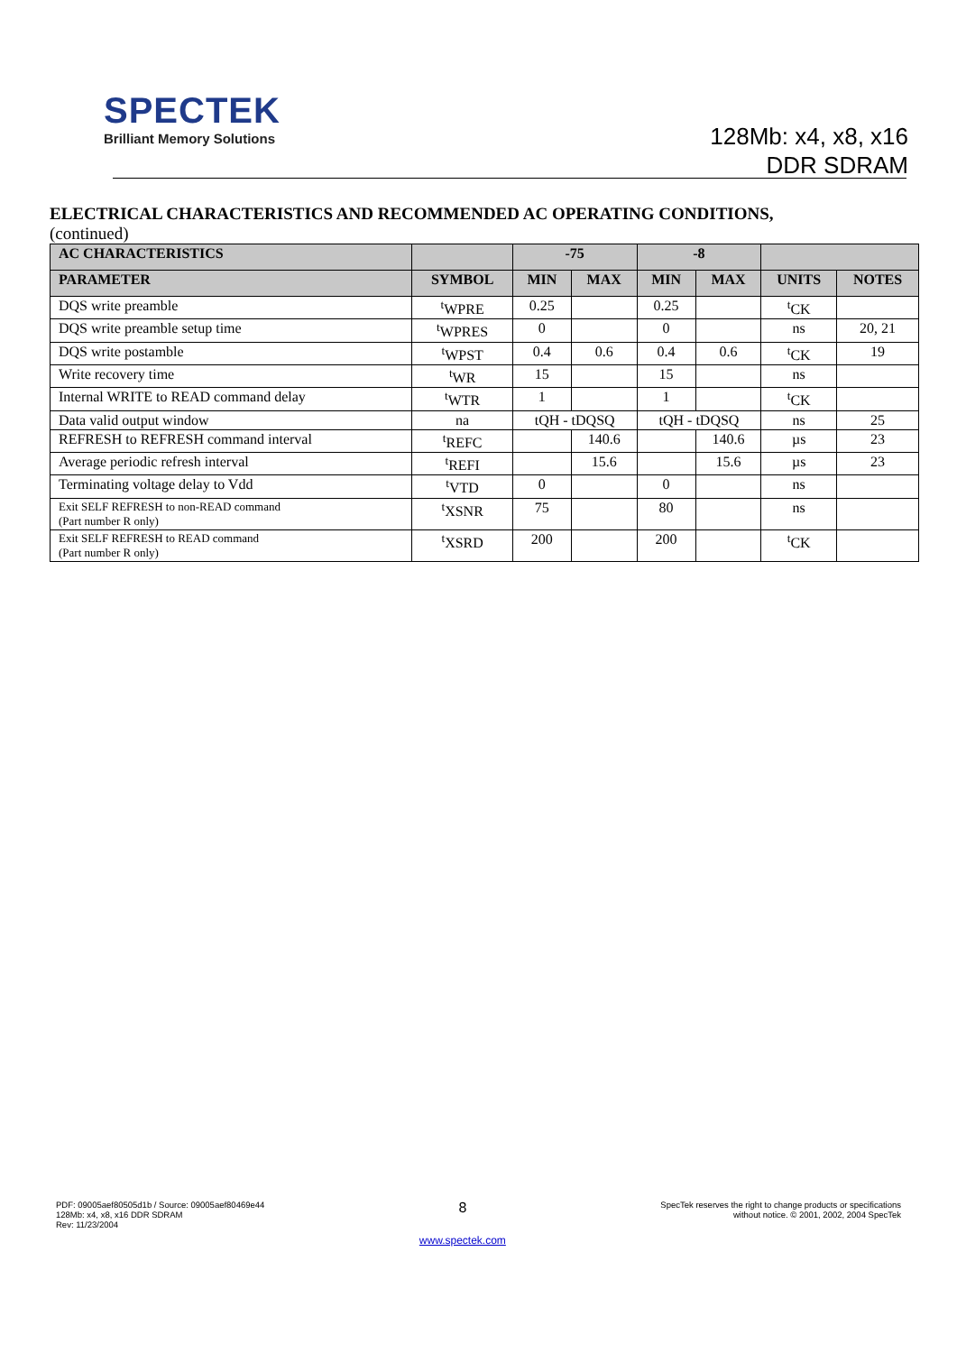SPECTEK
Brilliant Memory Solutions
128Mb: x4, x8, x16
DDR SDRAM
ELECTRICAL CHARACTERISTICS AND RECOMMENDED AC OPERATING CONDITIONS,
(continued)
| AC CHARACTERISTICS | | -75 | | -8 | | | |
| --- | --- | --- | --- | --- | --- | --- | --- |
| PARAMETER | SYMBOL | MIN | MAX | MIN | MAX | UNITS | NOTES |
| DQS write preamble | <sup>t</sup> WPRE | 0.25 | | 0.25 | | <sup>t</sup> CK | |
| DQS write preamble setup time | <sup>t</sup> WPRES | 0 | | 0 | | ns | 20, 21 |
| DQS write postamble | <sup>t</sup> WPST | 0.4 | 0.6 | 0.4 | 0.6 | <sup>t</sup> CK | 19 |
| Write recovery time | <sup>t</sup> WR | 15 | | 15 | | ns | |
| Internal WRITE to READ command delay | <sup>t</sup> WTR | 1 | | 1 | | <sup>t</sup> CK | |
| Data valid output window | na | tQH - tDQSQ | | tQH - tDQSQ | | ns | 25 |
| REFRESH to REFRESH command interval | <sup>t</sup> REFC | | 140.6 | | 140.6 | µs | 23 |
| Average periodic refresh interval | <sup>t</sup> REFI | | 15.6 | | 15.6 | µs | 23 |
| Terminating voltage delay to Vdd | <sup>t</sup> VTD | 0 | | 0 | | ns | |
| Exit SELF REFRESH to non-READ command (Part number R only) | <sup>t</sup> XSNR | 75 | | 80 | | ns | |
| Exit SELF REFRESH to READ command (Part number R only) | <sup>t</sup> XSRD | 200 | | 200 | | <sup>t</sup> CK | |
PDF: 09005aef80505d1b / Source: 09005aef80469e44
128Mb: x4, x8, x16 DDR SDRAM
Rev: 11/23/2004
8
www.spectek.com
SpecTek reserves the right to change products or specifications
without notice. © 2001, 2002, 2004 SpecTek